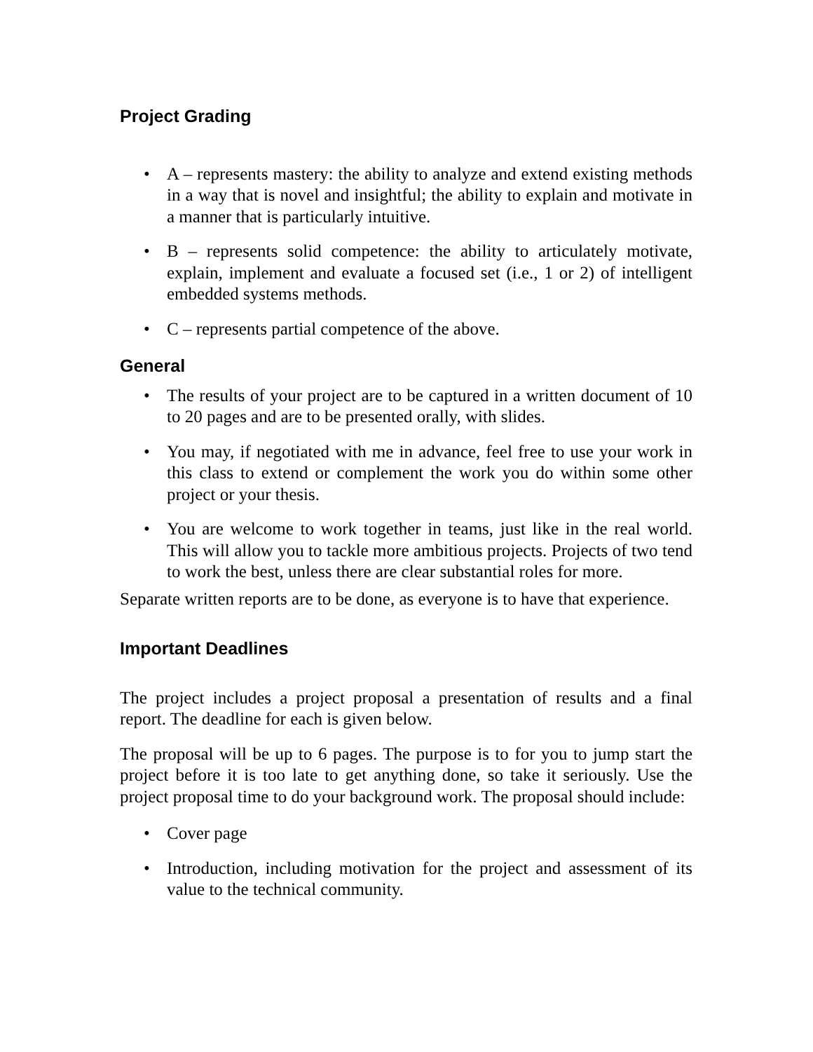Project Grading
• A – represents mastery: the ability to analyze and extend existing methods in a way that is novel and insightful; the ability to explain and motivate in a manner that is particularly intuitive.
• B – represents solid competence: the ability to articulately motivate, explain, implement and evaluate a focused set (i.e., 1 or 2) of intelligent embedded systems methods.
• C – represents partial competence of the above.
General
• The results of your project are to be captured in a written document of 10 to 20 pages and are to be presented orally, with slides.
• You may, if negotiated with me in advance, feel free to use your work in this class to extend or complement the work you do within some other project or your thesis.
• You are welcome to work together in teams, just like in the real world. This will allow you to tackle more ambitious projects. Projects of two tend to work the best, unless there are clear substantial roles for more.
Separate written reports are to be done, as everyone is to have that experience.
Important Deadlines
The project includes a project proposal a presentation of results and a final report. The deadline for each is given below.
The proposal will be up to 6 pages. The purpose is to for you to jump start the project before it is too late to get anything done, so take it seriously. Use the project proposal time to do your background work. The proposal should include:
• Cover page
• Introduction, including motivation for the project and assessment of its value to the technical community.